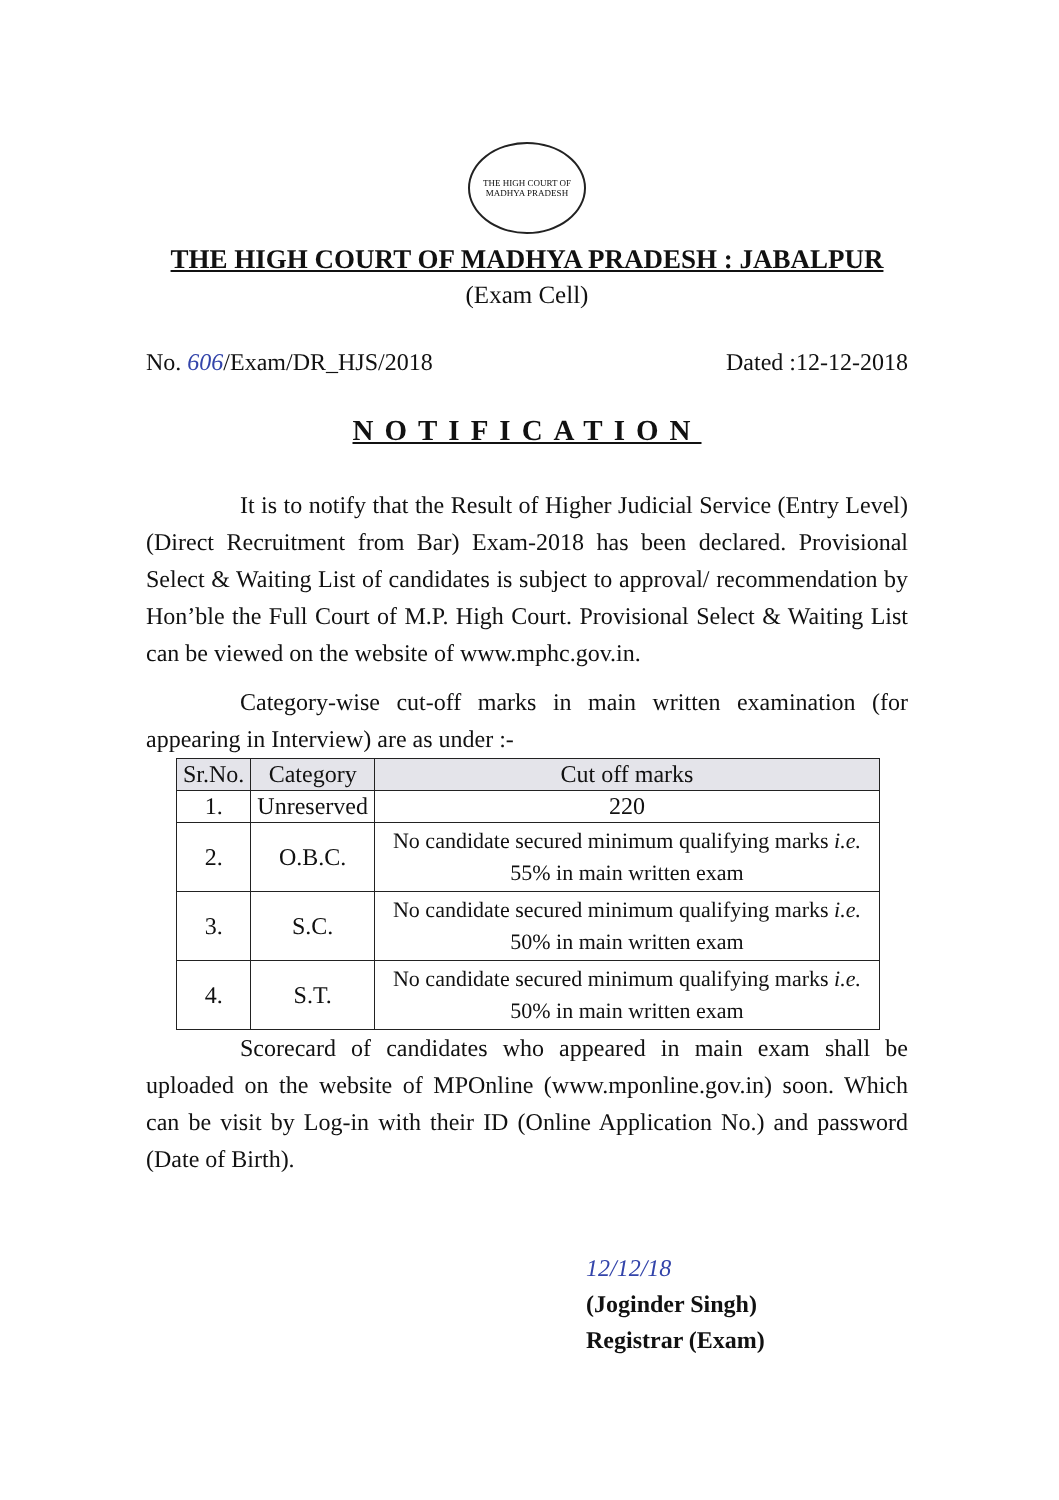THE HIGH COURT OF MADHYA PRADESH
THE HIGH COURT OF MADHYA PRADESH : JABALPUR
(Exam Cell)
No. 606/Exam/DR_HJS/2018 Dated :12-12-2018
NOTIFICATION
It is to notify that the Result of Higher Judicial Service (Entry Level) (Direct Recruitment from Bar) Exam-2018 has been declared. Provisional Select & Waiting List of candidates is subject to approval/ recommendation by Hon’ble the Full Court of M.P. High Court. Provisional Select & Waiting List can be viewed on the website of www.mphc.gov.in.
Category-wise cut-off marks in main written examination (for appearing in Interview) are as under :-
| Sr.No. | Category | Cut off marks |
| --- | --- | --- |
| 1. | Unreserved | 220 |
| 2. | O.B.C. | No candidate secured minimum qualifying marks i.e. 55% in main written exam |
| 3. | S.C. | No candidate secured minimum qualifying marks i.e. 50% in main written exam |
| 4. | S.T. | No candidate secured minimum qualifying marks i.e. 50% in main written exam |
Scorecard of candidates who appeared in main exam shall be uploaded on the website of MPOnline (www.mponline.gov.in) soon. Which can be visit by Log-in with their ID (Online Application No.) and password (Date of Birth).
12/12/18
(Joginder Singh)
Registrar (Exam)